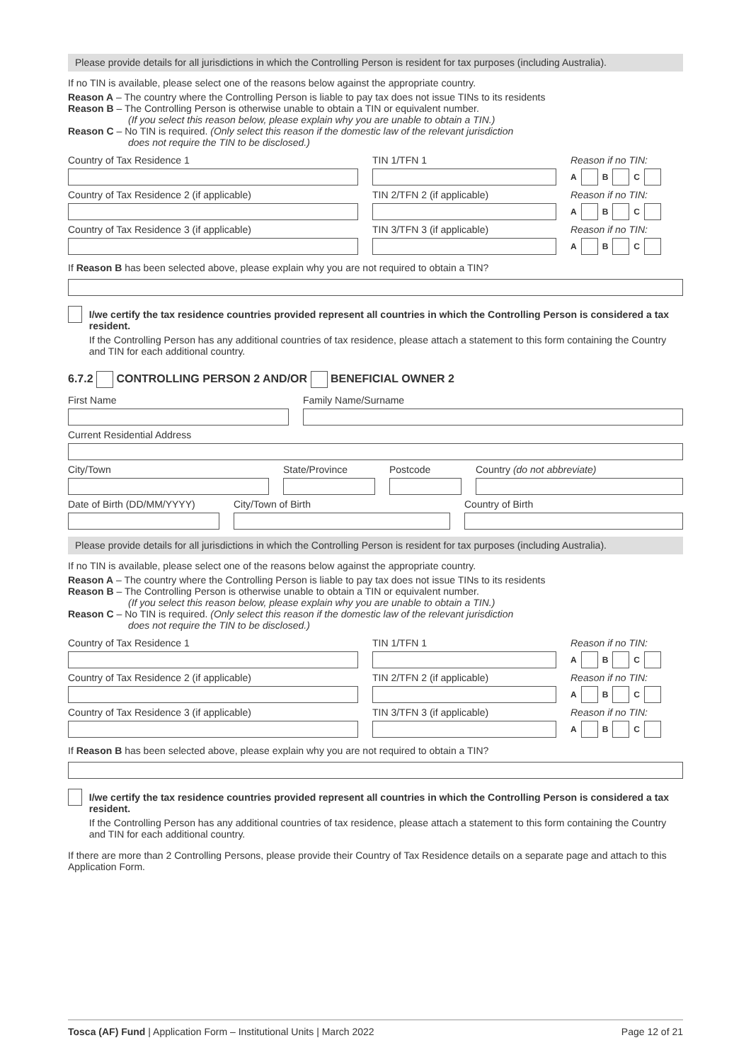Please provide details for all jurisdictions in which the Controlling Person is resident for tax purposes (including Australia).
If no TIN is available, please select one of the reasons below against the appropriate country.
Reason A – The country where the Controlling Person is liable to pay tax does not issue TINs to its residents
Reason B – The Controlling Person is otherwise unable to obtain a TIN or equivalent number.
(If you select this reason below, please explain why you are unable to obtain a TIN.)
Reason C – No TIN is required. (Only select this reason if the domestic law of the relevant jurisdiction
does not require the TIN to be disclosed.)
Country of Tax Residence 1
TIN 1/TFN 1
Reason if no TIN:
A B C
Country of Tax Residence 2 (if applicable)
TIN 2/TFN 2 (if applicable)
Reason if no TIN:
A B C
Country of Tax Residence 3 (if applicable)
TIN 3/TFN 3 (if applicable)
Reason if no TIN:
A B C
If Reason B has been selected above, please explain why you are not required to obtain a TIN?
I/we certify the tax residence countries provided represent all countries in which the Controlling Person is considered a tax resident.
If the Controlling Person has any additional countries of tax residence, please attach a statement to this form containing the Country and TIN for each additional country.
6.7.2 CONTROLLING PERSON 2 AND/OR BENEFICIAL OWNER 2
First Name
Family Name/Surname
Current Residential Address
City/Town
State/Province
Postcode
Country (do not abbreviate)
Date of Birth (DD/MM/YYYY)
City/Town of Birth
Country of Birth
Please provide details for all jurisdictions in which the Controlling Person is resident for tax purposes (including Australia).
If no TIN is available, please select one of the reasons below against the appropriate country.
Reason A – The country where the Controlling Person is liable to pay tax does not issue TINs to its residents
Reason B – The Controlling Person is otherwise unable to obtain a TIN or equivalent number.
(If you select this reason below, please explain why you are unable to obtain a TIN.)
Reason C – No TIN is required. (Only select this reason if the domestic law of the relevant jurisdiction
does not require the TIN to be disclosed.)
Country of Tax Residence 1
TIN 1/TFN 1
Reason if no TIN:
A B C
Country of Tax Residence 2 (if applicable)
TIN 2/TFN 2 (if applicable)
Reason if no TIN:
A B C
Country of Tax Residence 3 (if applicable)
TIN 3/TFN 3 (if applicable)
Reason if no TIN:
A B C
If Reason B has been selected above, please explain why you are not required to obtain a TIN?
I/we certify the tax residence countries provided represent all countries in which the Controlling Person is considered a tax resident.
If the Controlling Person has any additional countries of tax residence, please attach a statement to this form containing the Country and TIN for each additional country.
If there are more than 2 Controlling Persons, please provide their Country of Tax Residence details on a separate page and attach to this Application Form.
Tosca (AF) Fund | Application Form – Institutional Units | March 2022 Page 12 of 21